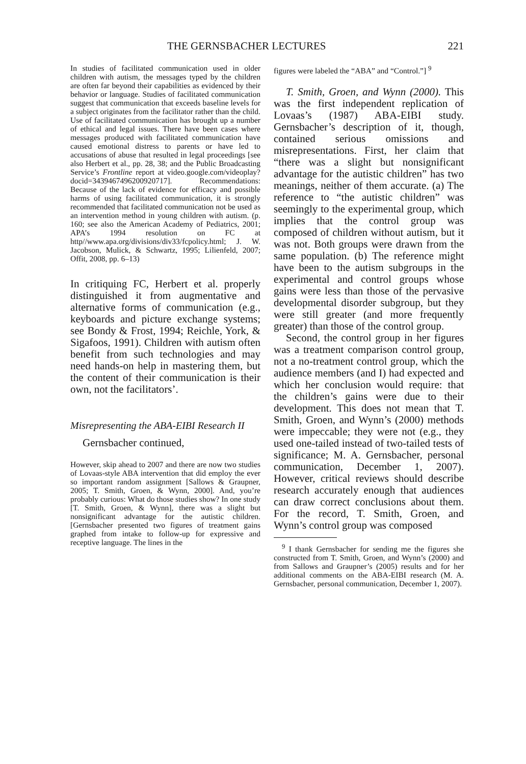THE GERNSBACHER LECTURES 221
In studies of facilitated communication used in older children with autism, the messages typed by the children are often far beyond their capabilities as evidenced by their behavior or language. Studies of facilitated communication suggest that communication that exceeds baseline levels for a subject originates from the facilitator rather than the child. Use of facilitated communication has brought up a number of ethical and legal issues. There have been cases where messages produced with facilitated communication have caused emotional distress to parents or have led to accusations of abuse that resulted in legal proceedings [see also Herbert et al., pp. 28, 38; and the Public Broadcasting Service’s Frontline report at video.google.com/videoplay?docid=3439467496200920717]. Recommendations: Because of the lack of evidence for efficacy and possible harms of using facilitated communication, it is strongly recommended that facilitated communication not be used as an intervention method in young children with autism. (p. 160; see also the American Academy of Pediatrics, 2001; APA’s 1994 resolution on FC at http//www.apa.org/divisions/div33/fcpolicy.html; J. W. Jacobson, Mulick, & Schwartz, 1995; Lilienfeld, 2007; Offit, 2008, pp. 6–13)
In critiquing FC, Herbert et al. properly distinguished it from augmentative and alternative forms of communication (e.g., keyboards and picture exchange systems; see Bondy & Frost, 1994; Reichle, York, & Sigafoos, 1991). Children with autism often benefit from such technologies and may need hands-on help in mastering them, but the content of their communication is their own, not the facilitators’.
Misrepresenting the ABA-EIBI Research II
Gernsbacher continued,
However, skip ahead to 2007 and there are now two studies of Lovaas-style ABA intervention that did employ the ever so important random assignment [Sallows & Graupner, 2005; T. Smith, Groen, & Wynn, 2000]. And, you’re probably curious: What do those studies show? In one study [T. Smith, Groen, & Wynn], there was a slight but nonsignificant advantage for the autistic children. [Gernsbacher presented two figures of treatment gains graphed from intake to follow-up for expressive and receptive language. The lines in the
figures were labeled the “ABA” and “Control.”] <sup>9</sup>
T. Smith, Groen, and Wynn (2000). This was the first independent replication of Lovaas’s (1987) ABA-EIBI study. Gernsbacher’s description of it, though, contained serious omissions and misrepresentations. First, her claim that “there was a slight but nonsignificant advantage for the autistic children” has two meanings, neither of them accurate. (a) The reference to “the autistic children” was seemingly to the experimental group, which implies that the control group was composed of children without autism, but it was not. Both groups were drawn from the same population. (b) The reference might have been to the autism subgroups in the experimental and control groups whose gains were less than those of the pervasive developmental disorder subgroup, but they were still greater (and more frequently greater) than those of the control group.
Second, the control group in her figures was a treatment comparison control group, not a no-treatment control group, which the audience members (and I) had expected and which her conclusion would require: that the children’s gains were due to their development. This does not mean that T. Smith, Groen, and Wynn’s (2000) methods were impeccable; they were not (e.g., they used one-tailed instead of two-tailed tests of significance; M. A. Gernsbacher, personal communication, December 1, 2007). However, critical reviews should describe research accurately enough that audiences can draw correct conclusions about them. For the record, T. Smith, Groen, and Wynn’s control group was composed
<sup>9</sup> I thank Gernsbacher for sending me the figures she constructed from T. Smith, Groen, and Wynn’s (2000) and from Sallows and Graupner’s (2005) results and for her additional comments on the ABA-EIBI research (M. A. Gernsbacher, personal communication, December 1, 2007).